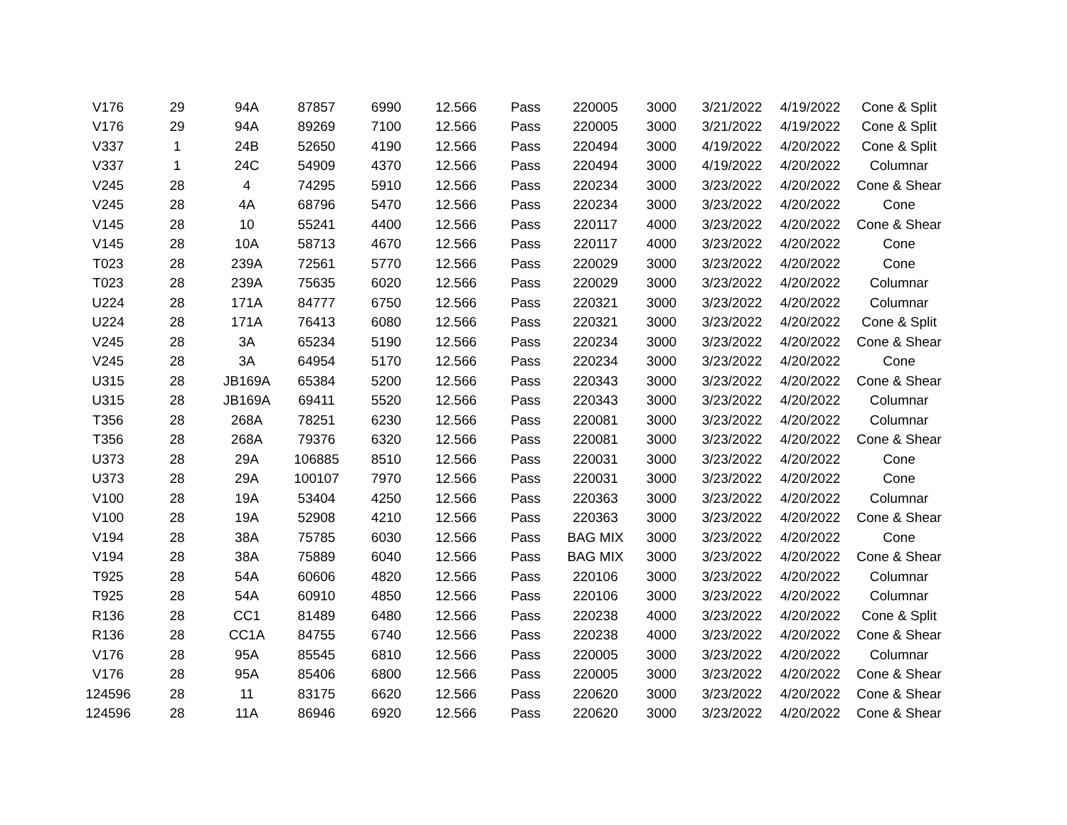| V176 | 29 | 94A | 87857 | 6990 | 12.566 | Pass | 220005 | 3000 | 3/21/2022 | 4/19/2022 | Cone & Split |
| V176 | 29 | 94A | 89269 | 7100 | 12.566 | Pass | 220005 | 3000 | 3/21/2022 | 4/19/2022 | Cone & Split |
| V337 | 1 | 24B | 52650 | 4190 | 12.566 | Pass | 220494 | 3000 | 4/19/2022 | 4/20/2022 | Cone & Split |
| V337 | 1 | 24C | 54909 | 4370 | 12.566 | Pass | 220494 | 3000 | 4/19/2022 | 4/20/2022 | Columnar |
| V245 | 28 | 4 | 74295 | 5910 | 12.566 | Pass | 220234 | 3000 | 3/23/2022 | 4/20/2022 | Cone & Shear |
| V245 | 28 | 4A | 68796 | 5470 | 12.566 | Pass | 220234 | 3000 | 3/23/2022 | 4/20/2022 | Cone |
| V145 | 28 | 10 | 55241 | 4400 | 12.566 | Pass | 220117 | 4000 | 3/23/2022 | 4/20/2022 | Cone & Shear |
| V145 | 28 | 10A | 58713 | 4670 | 12.566 | Pass | 220117 | 4000 | 3/23/2022 | 4/20/2022 | Cone |
| T023 | 28 | 239A | 72561 | 5770 | 12.566 | Pass | 220029 | 3000 | 3/23/2022 | 4/20/2022 | Cone |
| T023 | 28 | 239A | 75635 | 6020 | 12.566 | Pass | 220029 | 3000 | 3/23/2022 | 4/20/2022 | Columnar |
| U224 | 28 | 171A | 84777 | 6750 | 12.566 | Pass | 220321 | 3000 | 3/23/2022 | 4/20/2022 | Columnar |
| U224 | 28 | 171A | 76413 | 6080 | 12.566 | Pass | 220321 | 3000 | 3/23/2022 | 4/20/2022 | Cone & Split |
| V245 | 28 | 3A | 65234 | 5190 | 12.566 | Pass | 220234 | 3000 | 3/23/2022 | 4/20/2022 | Cone & Shear |
| V245 | 28 | 3A | 64954 | 5170 | 12.566 | Pass | 220234 | 3000 | 3/23/2022 | 4/20/2022 | Cone |
| U315 | 28 | JB169A | 65384 | 5200 | 12.566 | Pass | 220343 | 3000 | 3/23/2022 | 4/20/2022 | Cone & Shear |
| U315 | 28 | JB169A | 69411 | 5520 | 12.566 | Pass | 220343 | 3000 | 3/23/2022 | 4/20/2022 | Columnar |
| T356 | 28 | 268A | 78251 | 6230 | 12.566 | Pass | 220081 | 3000 | 3/23/2022 | 4/20/2022 | Columnar |
| T356 | 28 | 268A | 79376 | 6320 | 12.566 | Pass | 220081 | 3000 | 3/23/2022 | 4/20/2022 | Cone & Shear |
| U373 | 28 | 29A | 106885 | 8510 | 12.566 | Pass | 220031 | 3000 | 3/23/2022 | 4/20/2022 | Cone |
| U373 | 28 | 29A | 100107 | 7970 | 12.566 | Pass | 220031 | 3000 | 3/23/2022 | 4/20/2022 | Cone |
| V100 | 28 | 19A | 53404 | 4250 | 12.566 | Pass | 220363 | 3000 | 3/23/2022 | 4/20/2022 | Columnar |
| V100 | 28 | 19A | 52908 | 4210 | 12.566 | Pass | 220363 | 3000 | 3/23/2022 | 4/20/2022 | Cone & Shear |
| V194 | 28 | 38A | 75785 | 6030 | 12.566 | Pass | BAG MIX | 3000 | 3/23/2022 | 4/20/2022 | Cone |
| V194 | 28 | 38A | 75889 | 6040 | 12.566 | Pass | BAG MIX | 3000 | 3/23/2022 | 4/20/2022 | Cone & Shear |
| T925 | 28 | 54A | 60606 | 4820 | 12.566 | Pass | 220106 | 3000 | 3/23/2022 | 4/20/2022 | Columnar |
| T925 | 28 | 54A | 60910 | 4850 | 12.566 | Pass | 220106 | 3000 | 3/23/2022 | 4/20/2022 | Columnar |
| R136 | 28 | CC1 | 81489 | 6480 | 12.566 | Pass | 220238 | 4000 | 3/23/2022 | 4/20/2022 | Cone & Split |
| R136 | 28 | CC1A | 84755 | 6740 | 12.566 | Pass | 220238 | 4000 | 3/23/2022 | 4/20/2022 | Cone & Shear |
| V176 | 28 | 95A | 85545 | 6810 | 12.566 | Pass | 220005 | 3000 | 3/23/2022 | 4/20/2022 | Columnar |
| V176 | 28 | 95A | 85406 | 6800 | 12.566 | Pass | 220005 | 3000 | 3/23/2022 | 4/20/2022 | Cone & Shear |
| 124596 | 28 | 11 | 83175 | 6620 | 12.566 | Pass | 220620 | 3000 | 3/23/2022 | 4/20/2022 | Cone & Shear |
| 124596 | 28 | 11A | 86946 | 6920 | 12.566 | Pass | 220620 | 3000 | 3/23/2022 | 4/20/2022 | Cone & Shear |